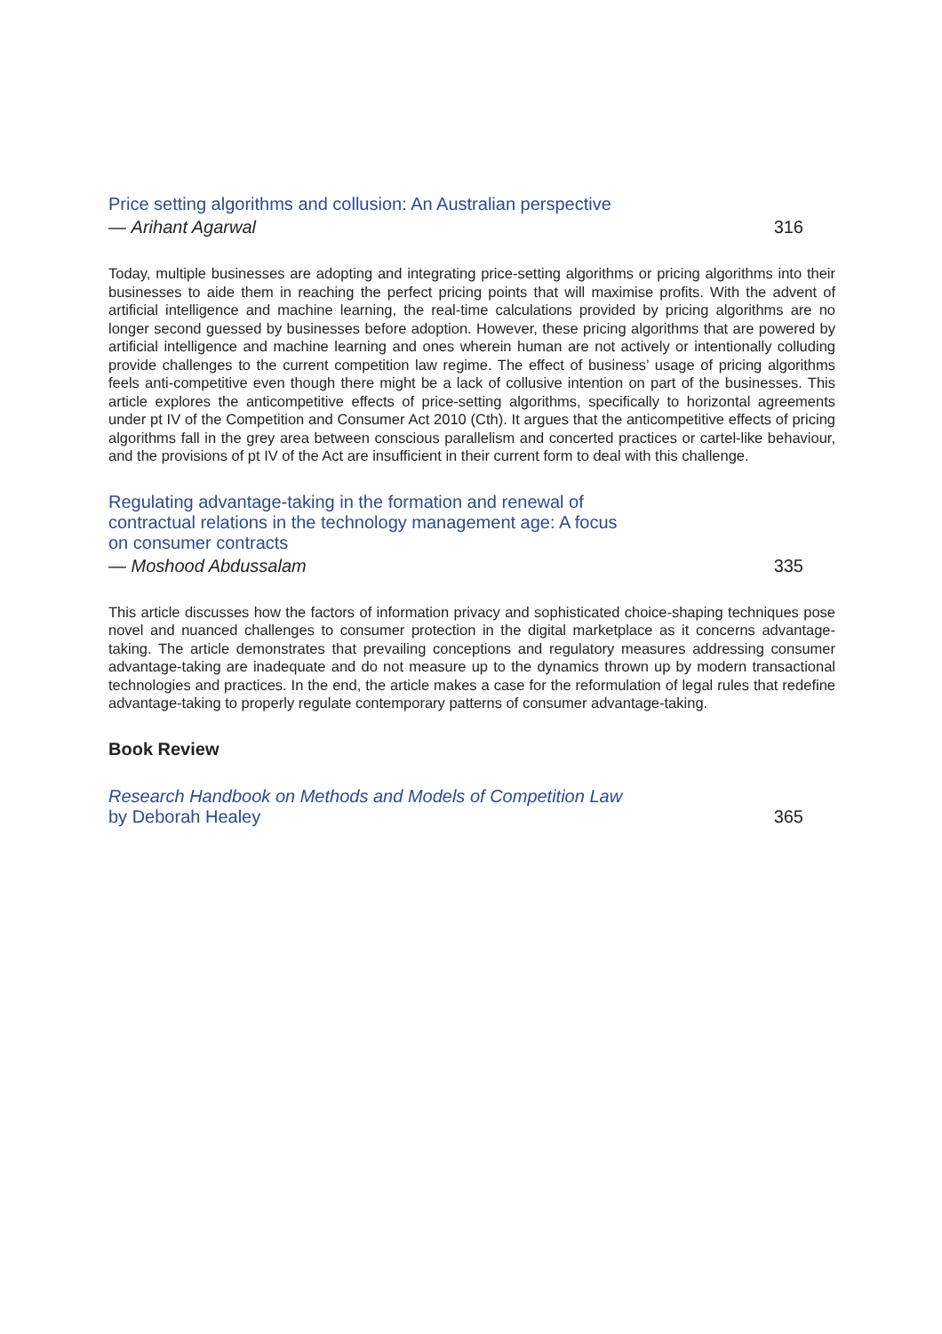Price setting algorithms and collusion: An Australian perspective
— Arihant Agarwal 316
Today, multiple businesses are adopting and integrating price-setting algorithms or pricing algorithms into their businesses to aide them in reaching the perfect pricing points that will maximise profits. With the advent of artificial intelligence and machine learning, the real-time calculations provided by pricing algorithms are no longer second guessed by businesses before adoption. However, these pricing algorithms that are powered by artificial intelligence and machine learning and ones wherein human are not actively or intentionally colluding provide challenges to the current competition law regime. The effect of business’ usage of pricing algorithms feels anti-competitive even though there might be a lack of collusive intention on part of the businesses. This article explores the anticompetitive effects of price-setting algorithms, specifically to horizontal agreements under pt IV of the Competition and Consumer Act 2010 (Cth). It argues that the anticompetitive effects of pricing algorithms fall in the grey area between conscious parallelism and concerted practices or cartel-like behaviour, and the provisions of pt IV of the Act are insufficient in their current form to deal with this challenge.
Regulating advantage-taking in the formation and renewal of contractual relations in the technology management age: A focus on consumer contracts
— Moshood Abdussalam 335
This article discusses how the factors of information privacy and sophisticated choice-shaping techniques pose novel and nuanced challenges to consumer protection in the digital marketplace as it concerns advantage-taking. The article demonstrates that prevailing conceptions and regulatory measures addressing consumer advantage-taking are inadequate and do not measure up to the dynamics thrown up by modern transactional technologies and practices. In the end, the article makes a case for the reformulation of legal rules that redefine advantage-taking to properly regulate contemporary patterns of consumer advantage-taking.
Book Review
Research Handbook on Methods and Models of Competition Law by Deborah Healey 365